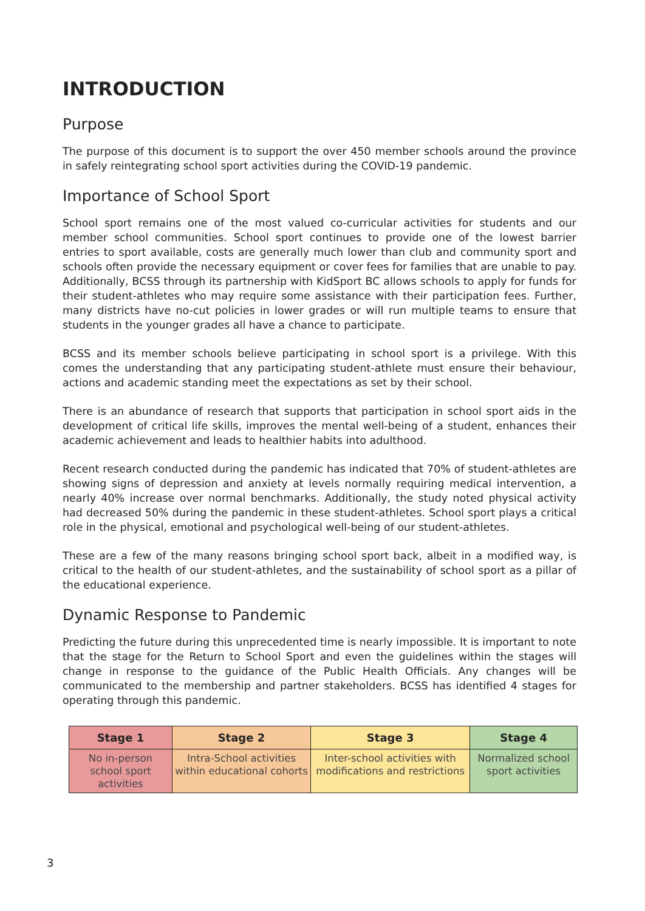INTRODUCTION
Purpose
The purpose of this document is to support the over 450 member schools around the province in safely reintegrating school sport activities during the COVID-19 pandemic.
Importance of School Sport
School sport remains one of the most valued co-curricular activities for students and our member school communities. School sport continues to provide one of the lowest barrier entries to sport available, costs are generally much lower than club and community sport and schools often provide the necessary equipment or cover fees for families that are unable to pay. Additionally, BCSS through its partnership with KidSport BC allows schools to apply for funds for their student-athletes who may require some assistance with their participation fees. Further, many districts have no-cut policies in lower grades or will run multiple teams to ensure that students in the younger grades all have a chance to participate.
BCSS and its member schools believe participating in school sport is a privilege. With this comes the understanding that any participating student-athlete must ensure their behaviour, actions and academic standing meet the expectations as set by their school.
There is an abundance of research that supports that participation in school sport aids in the development of critical life skills, improves the mental well-being of a student, enhances their academic achievement and leads to healthier habits into adulthood.
Recent research conducted during the pandemic has indicated that 70% of student-athletes are showing signs of depression and anxiety at levels normally requiring medical intervention, a nearly 40% increase over normal benchmarks. Additionally, the study noted physical activity had decreased 50% during the pandemic in these student-athletes. School sport plays a critical role in the physical, emotional and psychological well-being of our student-athletes.
These are a few of the many reasons bringing school sport back, albeit in a modified way, is critical to the health of our student-athletes, and the sustainability of school sport as a pillar of the educational experience.
Dynamic Response to Pandemic
Predicting the future during this unprecedented time is nearly impossible. It is important to note that the stage for the Return to School Sport and even the guidelines within the stages will change in response to the guidance of the Public Health Officials. Any changes will be communicated to the membership and partner stakeholders. BCSS has identified 4 stages for operating through this pandemic.
| Stage 1 | Stage 2 | Stage 3 | Stage 4 |
| --- | --- | --- | --- |
| No in-person school sport activities | Intra-School activities within educational cohorts | Inter-school activities with modifications and restrictions | Normalized school sport activities |
3